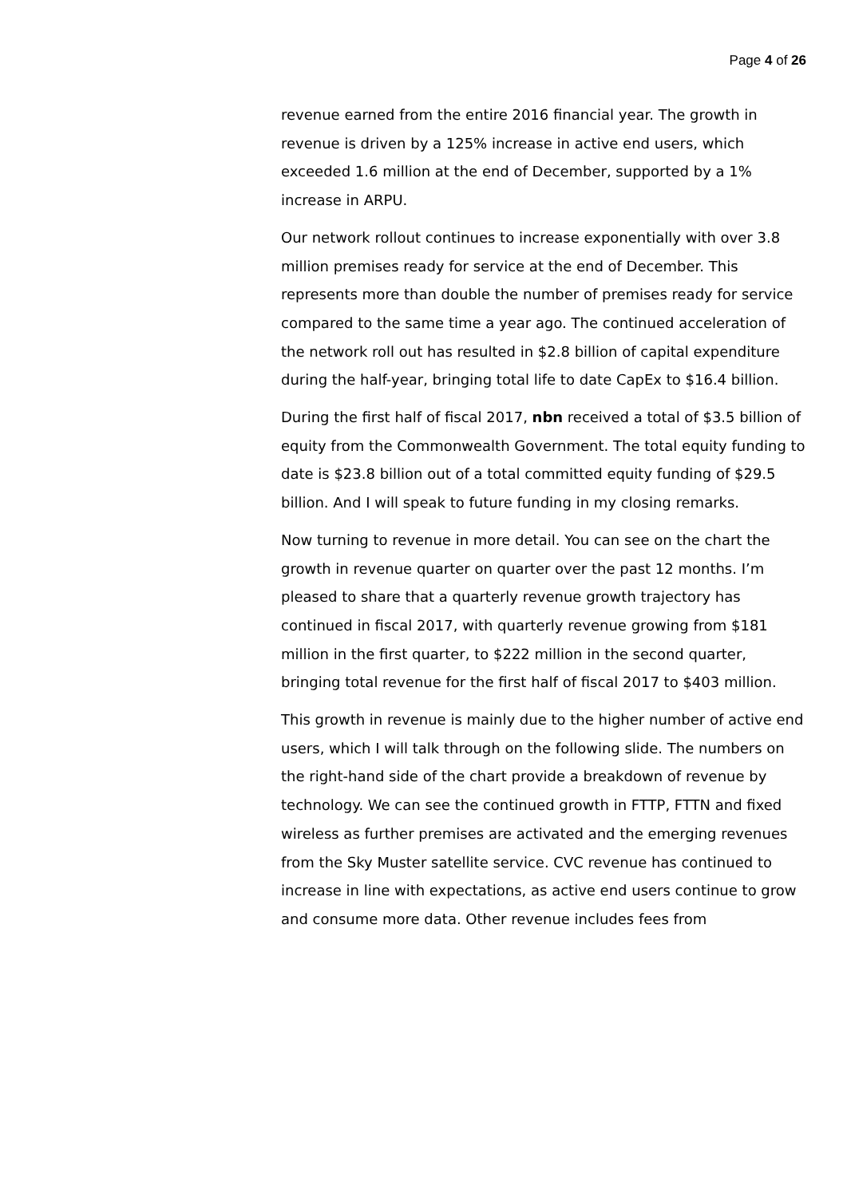Page 4 of 26
revenue earned from the entire 2016 financial year. The growth in revenue is driven by a 125% increase in active end users, which exceeded 1.6 million at the end of December, supported by a 1% increase in ARPU.
Our network rollout continues to increase exponentially with over 3.8 million premises ready for service at the end of December. This represents more than double the number of premises ready for service compared to the same time a year ago. The continued acceleration of the network roll out has resulted in $2.8 billion of capital expenditure during the half-year, bringing total life to date CapEx to $16.4 billion.
During the first half of fiscal 2017, nbn received a total of $3.5 billion of equity from the Commonwealth Government. The total equity funding to date is $23.8 billion out of a total committed equity funding of $29.5 billion. And I will speak to future funding in my closing remarks.
Now turning to revenue in more detail. You can see on the chart the growth in revenue quarter on quarter over the past 12 months. I’m pleased to share that a quarterly revenue growth trajectory has continued in fiscal 2017, with quarterly revenue growing from $181 million in the first quarter, to $222 million in the second quarter, bringing total revenue for the first half of fiscal 2017 to $403 million.
This growth in revenue is mainly due to the higher number of active end users, which I will talk through on the following slide. The numbers on the right-hand side of the chart provide a breakdown of revenue by technology. We can see the continued growth in FTTP, FTTN and fixed wireless as further premises are activated and the emerging revenues from the Sky Muster satellite service. CVC revenue has continued to increase in line with expectations, as active end users continue to grow and consume more data. Other revenue includes fees from